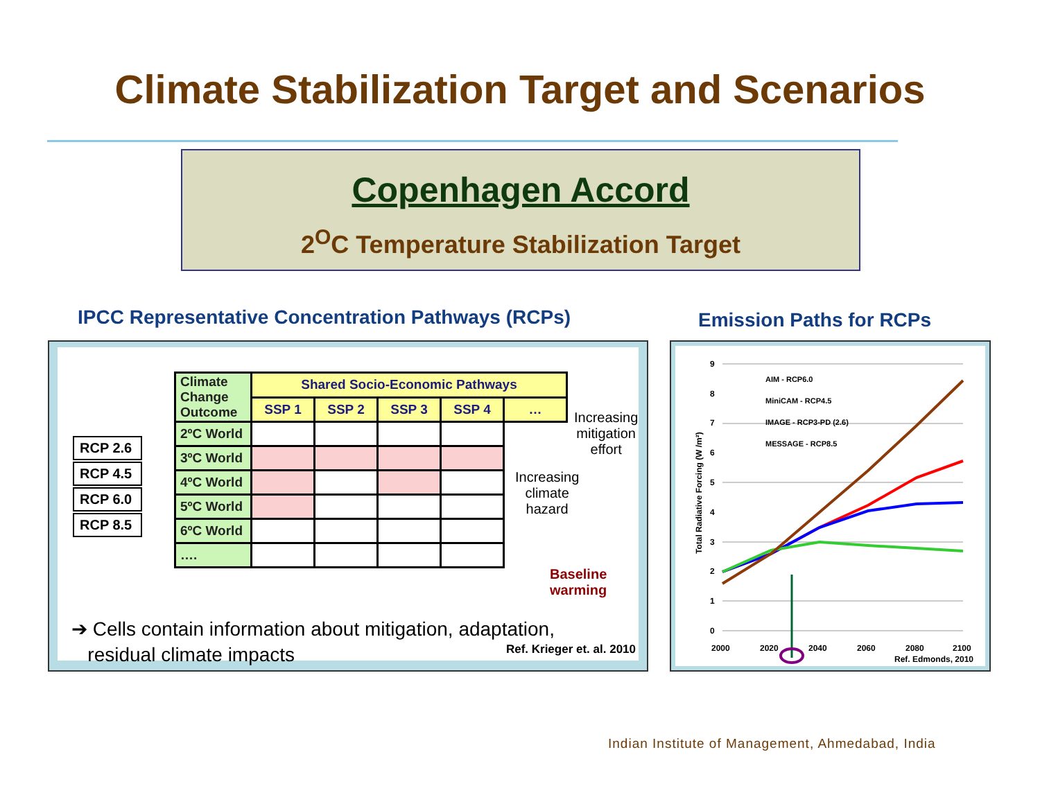Climate Stabilization Target and Scenarios
Copenhagen Accord
2<sup>O</sup>C Temperature Stabilization Target
IPCC Representative Concentration Pathways (RCPs)
Emission Paths for RCPs
RCP 2.6
RCP 4.5
RCP 6.0
RCP 8.5
| Climate Change Outcome | Shared Socio-Economic Pathways | | | | |
| --- | --- | --- | --- | --- | --- |
| | SSP 1 | SSP 2 | SSP 3 | SSP 4 | … |
| 2ºC World | | | | | |
| 3ºC World | | | | | |
| 4ºC World | | | | | |
| 5ºC World | | | | | |
| 6ºC World | | | | | |
| …. | | | | | |
Increasing
mitigation
effort
Increasing
climate
hazard
Baseline
warming
➔ Cells contain information about mitigation, adaptation,
residual climate impacts
Ref. Krieger et. al. 2010
9
8
7
6
5
4
3
2
1
0
2000
2020
2040
2060
2080
2100
Total Radiative Forcing (W /m²)
AIM - RCP6.0
MiniCAM - RCP4.5
IMAGE - RCP3-PD (2.6)
MESSAGE - RCP8.5
Ref. Edmonds, 2010
Indian Institute of Management, Ahmedabad, India